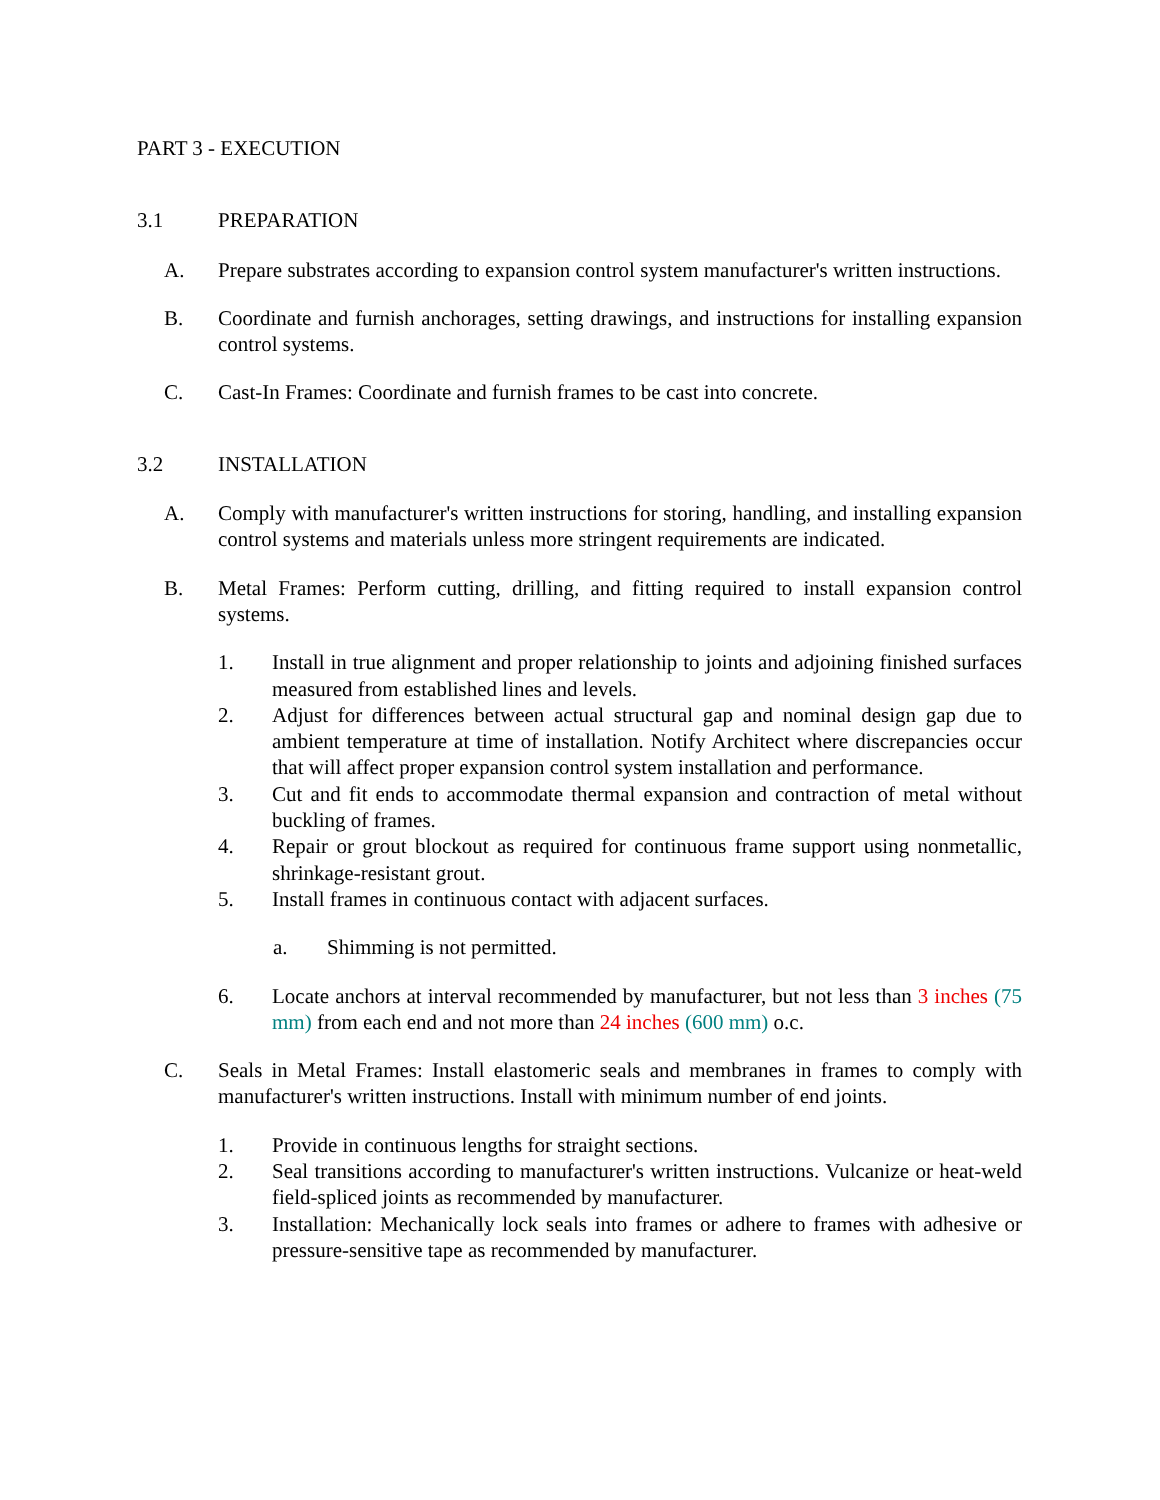PART 3 - EXECUTION
3.1 PREPARATION
A. Prepare substrates according to expansion control system manufacturer's written instructions.
B. Coordinate and furnish anchorages, setting drawings, and instructions for installing expansion control systems.
C. Cast-In Frames: Coordinate and furnish frames to be cast into concrete.
3.2 INSTALLATION
A. Comply with manufacturer's written instructions for storing, handling, and installing expansion control systems and materials unless more stringent requirements are indicated.
B. Metal Frames: Perform cutting, drilling, and fitting required to install expansion control systems.
1. Install in true alignment and proper relationship to joints and adjoining finished surfaces measured from established lines and levels.
2. Adjust for differences between actual structural gap and nominal design gap due to ambient temperature at time of installation. Notify Architect where discrepancies occur that will affect proper expansion control system installation and performance.
3. Cut and fit ends to accommodate thermal expansion and contraction of metal without buckling of frames.
4. Repair or grout blockout as required for continuous frame support using nonmetallic, shrinkage-resistant grout.
5. Install frames in continuous contact with adjacent surfaces.
a. Shimming is not permitted.
6. Locate anchors at interval recommended by manufacturer, but not less than 3 inches (75 mm) from each end and not more than 24 inches (600 mm) o.c.
C. Seals in Metal Frames: Install elastomeric seals and membranes in frames to comply with manufacturer's written instructions. Install with minimum number of end joints.
1. Provide in continuous lengths for straight sections.
2. Seal transitions according to manufacturer's written instructions. Vulcanize or heat-weld field-spliced joints as recommended by manufacturer.
3. Installation: Mechanically lock seals into frames or adhere to frames with adhesive or pressure-sensitive tape as recommended by manufacturer.